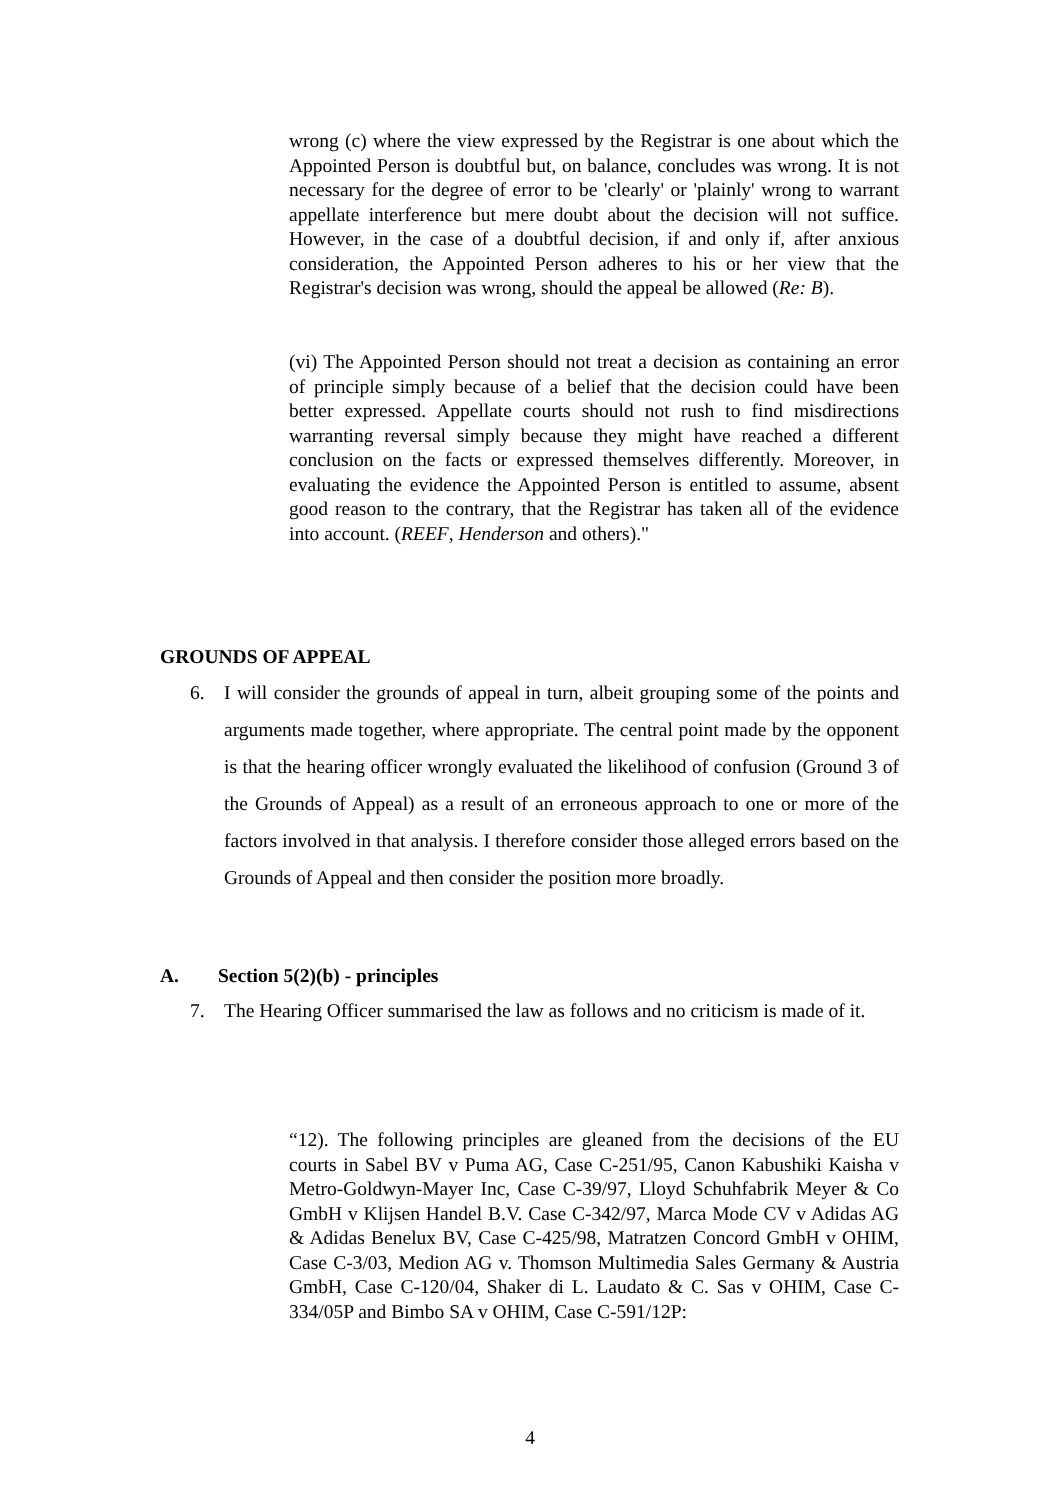wrong (c) where the view expressed by the Registrar is one about which the Appointed Person is doubtful but, on balance, concludes was wrong. It is not necessary for the degree of error to be 'clearly' or 'plainly' wrong to warrant appellate interference but mere doubt about the decision will not suffice. However, in the case of a doubtful decision, if and only if, after anxious consideration, the Appointed Person adheres to his or her view that the Registrar's decision was wrong, should the appeal be allowed (Re: B).
(vi) The Appointed Person should not treat a decision as containing an error of principle simply because of a belief that the decision could have been better expressed. Appellate courts should not rush to find misdirections warranting reversal simply because they might have reached a different conclusion on the facts or expressed themselves differently. Moreover, in evaluating the evidence the Appointed Person is entitled to assume, absent good reason to the contrary, that the Registrar has taken all of the evidence into account. (REEF, Henderson and others)."
GROUNDS OF APPEAL
6. I will consider the grounds of appeal in turn, albeit grouping some of the points and arguments made together, where appropriate. The central point made by the opponent is that the hearing officer wrongly evaluated the likelihood of confusion (Ground 3 of the Grounds of Appeal) as a result of an erroneous approach to one or more of the factors involved in that analysis. I therefore consider those alleged errors based on the Grounds of Appeal and then consider the position more broadly.
A. Section 5(2)(b) - principles
7. The Hearing Officer summarised the law as follows and no criticism is made of it.
“12). The following principles are gleaned from the decisions of the EU courts in Sabel BV v Puma AG, Case C-251/95, Canon Kabushiki Kaisha v Metro-Goldwyn-Mayer Inc, Case C-39/97, Lloyd Schuhfabrik Meyer & Co GmbH v Klijsen Handel B.V. Case C-342/97, Marca Mode CV v Adidas AG & Adidas Benelux BV, Case C-425/98, Matratzen Concord GmbH v OHIM, Case C-3/03, Medion AG v. Thomson Multimedia Sales Germany & Austria GmbH, Case C-120/04, Shaker di L. Laudato & C. Sas v OHIM, Case C-334/05P and Bimbo SA v OHIM, Case C-591/12P:
4